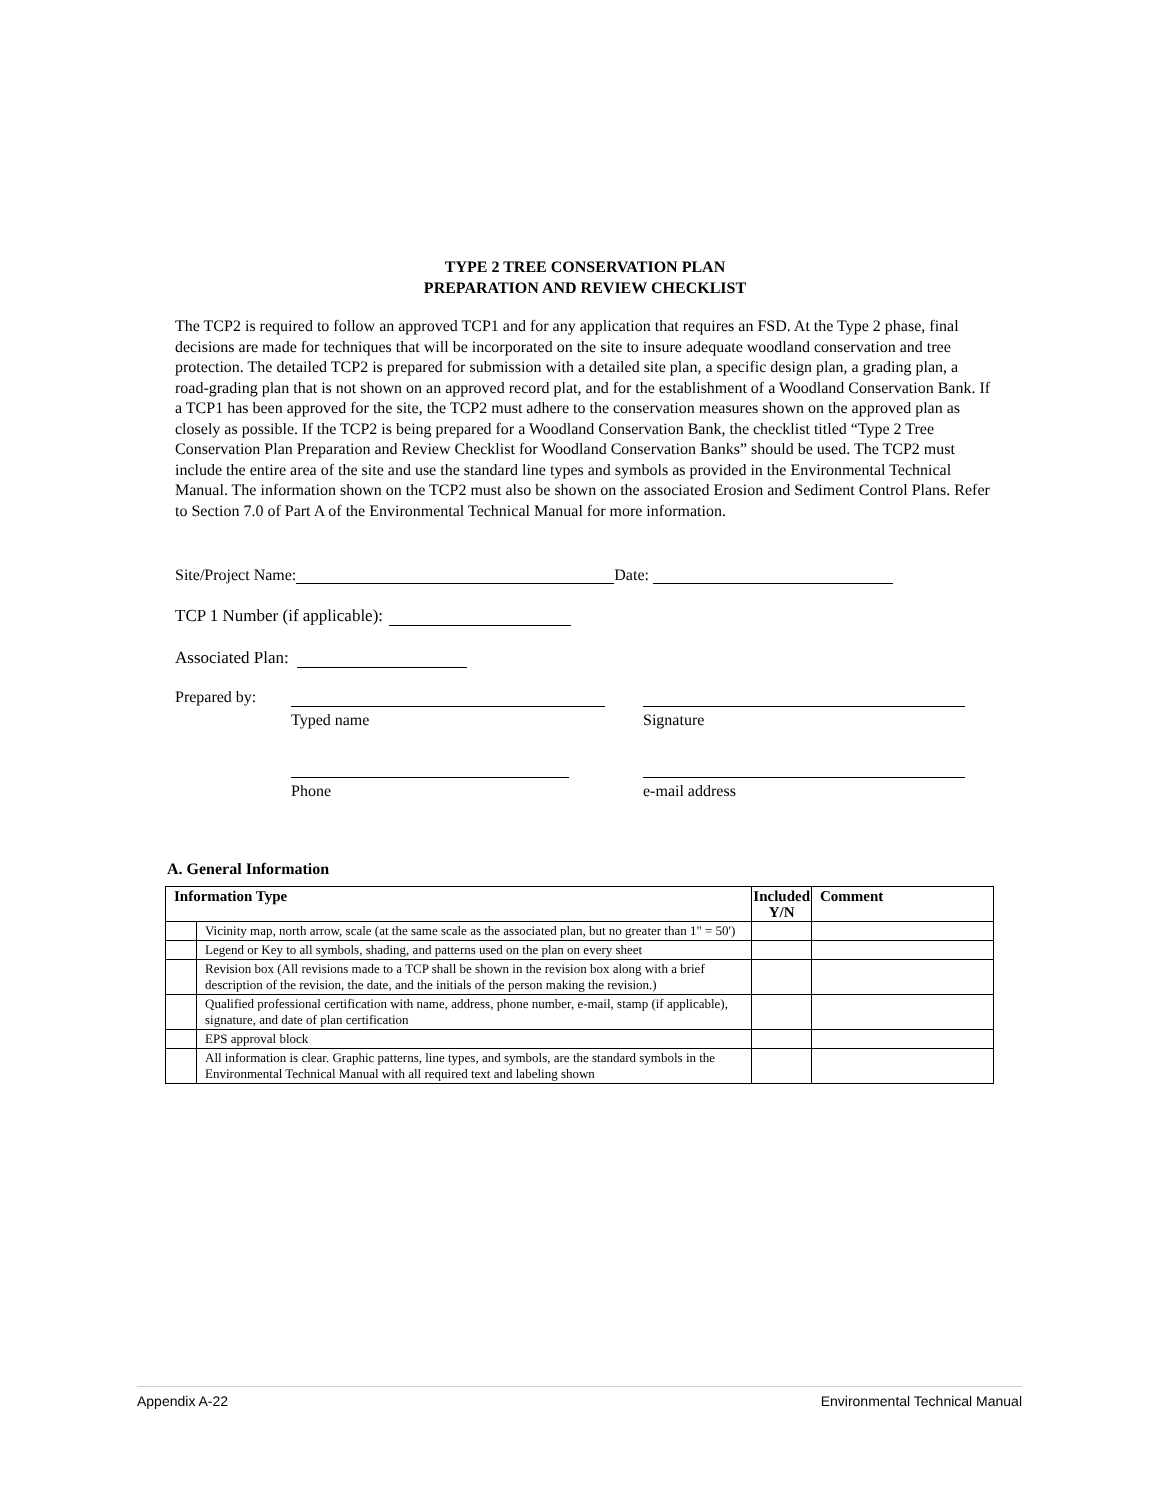TYPE 2 TREE CONSERVATION PLAN
PREPARATION AND REVIEW CHECKLIST
The TCP2 is required to follow an approved TCP1 and for any application that requires an FSD. At the Type 2 phase, final decisions are made for techniques that will be incorporated on the site to insure adequate woodland conservation and tree protection. The detailed TCP2 is prepared for submission with a detailed site plan, a specific design plan, a grading plan, a road-grading plan that is not shown on an approved record plat, and for the establishment of a Woodland Conservation Bank. If a TCP1 has been approved for the site, the TCP2 must adhere to the conservation measures shown on the approved plan as closely as possible. If the TCP2 is being prepared for a Woodland Conservation Bank, the checklist titled “Type 2 Tree Conservation Plan Preparation and Review Checklist for Woodland Conservation Banks” should be used. The TCP2 must include the entire area of the site and use the standard line types and symbols as provided in the Environmental Technical Manual. The information shown on the TCP2 must also be shown on the associated Erosion and Sediment Control Plans. Refer to Section 7.0 of Part A of the Environmental Technical Manual for more information.
Site/Project Name: Date:
TCP 1 Number (if applicable):
Associated Plan:
Prepared by: Typed name
Phone
Signature
e-mail address
A. General Information
| Information Type | | Included Y/N | Comment |
| --- | --- | --- | --- |
| | Vicinity map, north arrow, scale (at the same scale as the associated plan, but no greater than 1" = 50') | | |
| | Legend or Key to all symbols, shading, and patterns used on the plan on every sheet | | |
| | Revision box (All revisions made to a TCP shall be shown in the revision box along with a brief description of the revision, the date, and the initials of the person making the revision.) | | |
| | Qualified professional certification with name, address, phone number, e-mail, stamp (if applicable), signature, and date of plan certification | | |
| | EPS approval block | | |
| | All information is clear. Graphic patterns, line types, and symbols, are the standard symbols in the Environmental Technical Manual with all required text and labeling shown | | |
Appendix A-22 Environmental Technical Manual